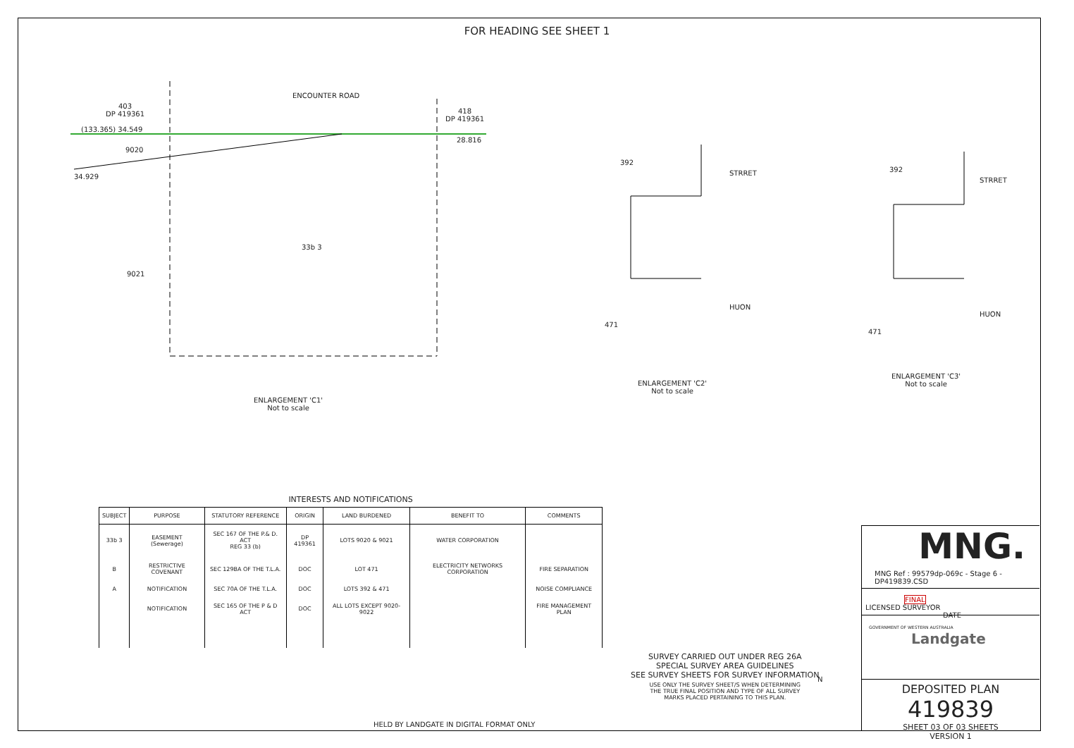FOR HEADING SEE SHEET 1
403
DP 419361
418
DP 419361
ENCOUNTER ROAD
9020
9021
(133.365) 34.549
28.816
34.929
33b 3
ENLARGEMENT 'C1'
Not to scale
392
471
STRRET
HUON
ENLARGEMENT 'C2'
Not to scale
392
471
STRRET
HUON
ENLARGEMENT 'C3'
Not to scale
INTERESTS AND NOTIFICATIONS
| SUBJECT | PURPOSE | STATUTORY REFERENCE | ORIGIN | LAND BURDENED | BENEFIT TO | COMMENTS |
| --- | --- | --- | --- | --- | --- | --- |
| 33b 3 | EASEMENT (Sewerage) | SEC 167 OF THE P.& D. ACT REG 33 (b) | DP 419361 | LOTS 9020 & 9021 | WATER CORPORATION | |
| B | RESTRICTIVE COVENANT | SEC 129BA OF THE T.L.A. | DOC | LOT 471 | ELECTRICITY NETWORKS CORPORATION | FIRE SEPARATION |
| A | NOTIFICATION | SEC 70A OF THE T.L.A. | DOC | LOTS 392 & 471 | | NOISE COMPLIANCE |
| | NOTIFICATION | SEC 165 OF THE P & D ACT | DOC | ALL LOTS EXCEPT 9020-9022 | | FIRE MANAGEMENT PLAN |
SURVEY CARRIED OUT UNDER REG 26A
SPECIAL SURVEY AREA GUIDELINES
SEE SURVEY SHEETS FOR SURVEY INFORMATION
USE ONLY THE SURVEY SHEET/S WHEN DETERMINING
THE TRUE FINAL POSITION AND TYPE OF ALL SURVEY
MARKS PLACED PERTAINING TO THIS PLAN.
N
HELD BY LANDGATE IN DIGITAL FORMAT ONLY
MNG.
MNG Ref : 99579dp-069c - Stage 6 - DP419839.CSD
FINAL
LICENSED SURVEYOR DATE
GOVERNMENT OF WESTERN AUSTRALIA Landgate
DEPOSITED PLAN
419839
SHEET 03 OF 03 SHEETS
VERSION 1